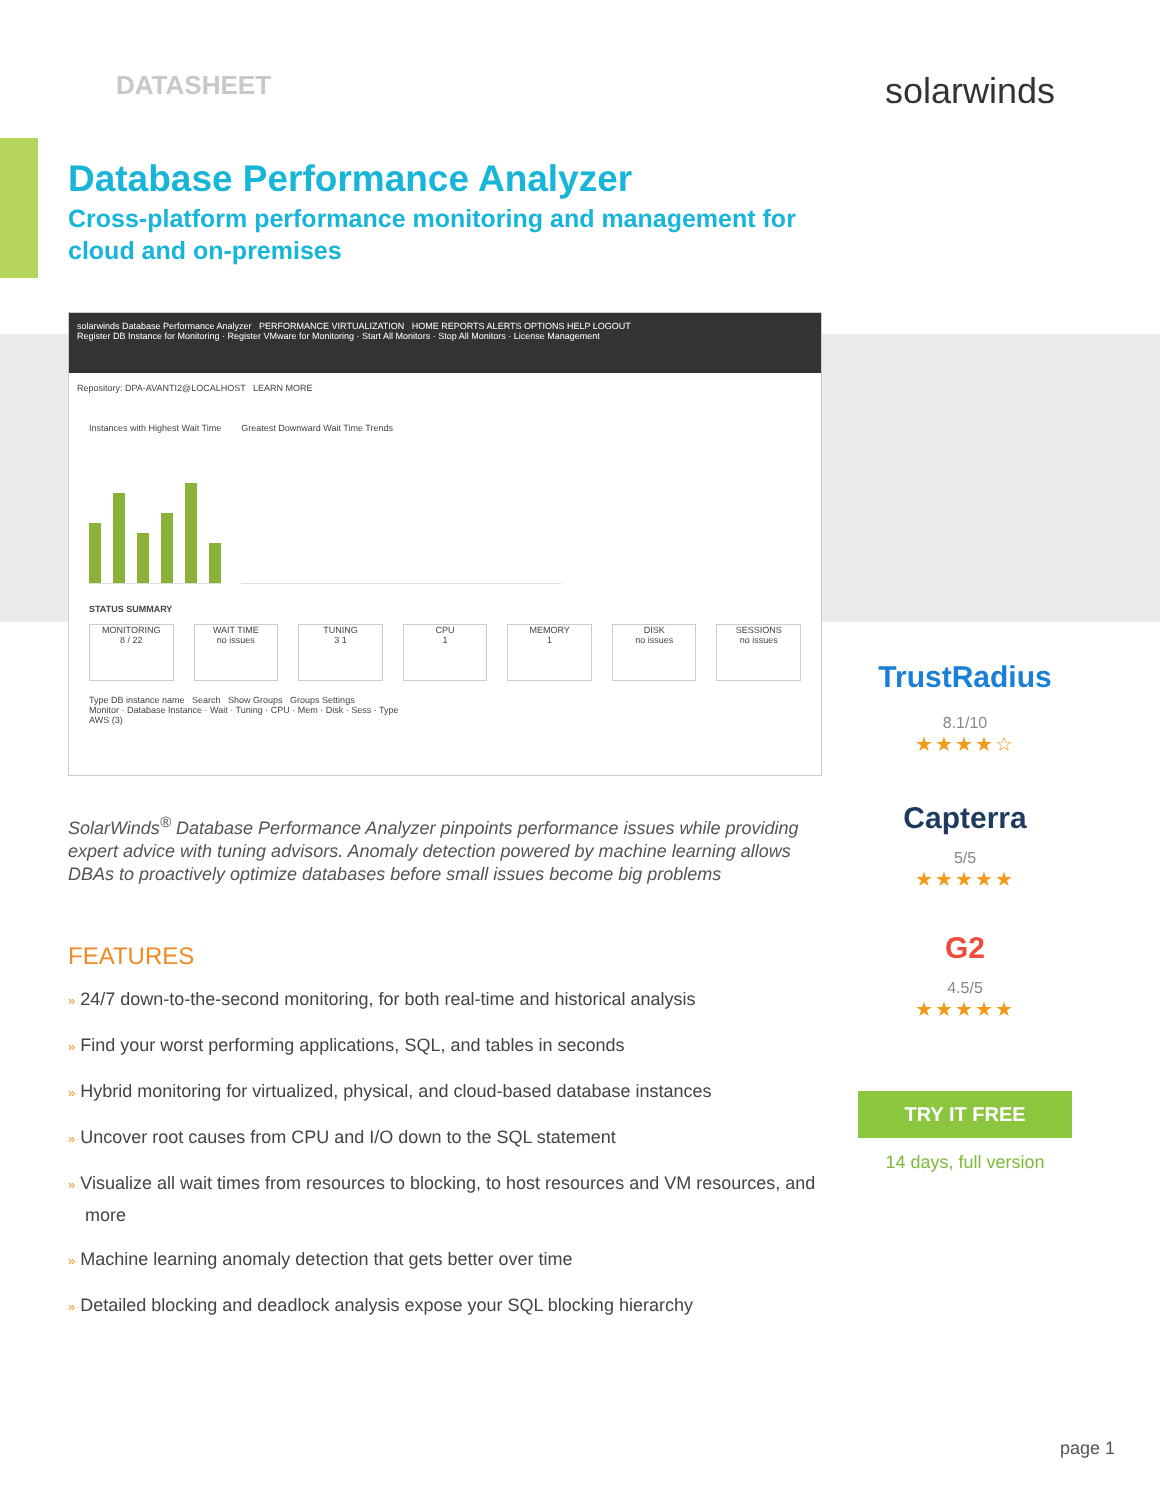DATASHEET solarwinds
Database Performance Analyzer
Cross-platform performance monitoring and management for
cloud and on-premises
solarwinds Database Performance Analyzer PERFORMANCE VIRTUALIZATION HOME REPORTS ALERTS OPTIONS HELP LOGOUT
Register DB Instance for Monitoring · Register VMware for Monitoring · Start All Monitors · Stop All Monitors · License Management
Repository: DPA-AVANTI2@LOCALHOST LEARN MORE
Instances with Highest Wait Time
Greatest Downward Wait Time Trends
STATUS SUMMARY
MONITORING
8 / 22
WAIT TIME
no issues
TUNING
3 1
CPU
1
MEMORY
1
DISK
no issues
SESSIONS
no issues
Type DB instance name Search Show Groups Groups Settings
Monitor · Database Instance · Wait · Tuning · CPU · Mem · Disk · Sess · Type
AWS (3)
SolarWinds<sup>®</sup> Database Performance Analyzer pinpoints performance issues while providing expert advice with tuning advisors. Anomaly detection powered by machine learning allows DBAs to proactively optimize databases before small issues become big problems
FEATURES
» 24/7 down-to-the-second monitoring, for both real-time and historical analysis
» Find your worst performing applications, SQL, and tables in seconds
» Hybrid monitoring for virtualized, physical, and cloud-based database instances
» Uncover root causes from CPU and I/O down to the SQL statement
» Visualize all wait times from resources to blocking, to host resources and VM resources, and more
» Machine learning anomaly detection that gets better over time
» Detailed blocking and deadlock analysis expose your SQL blocking hierarchy
TrustRadius
8.1/10
★★★★☆
Capterra
5/5
★★★★★
G2
4.5/5
★★★★★
TRY IT FREE
14 days, full version
page 1